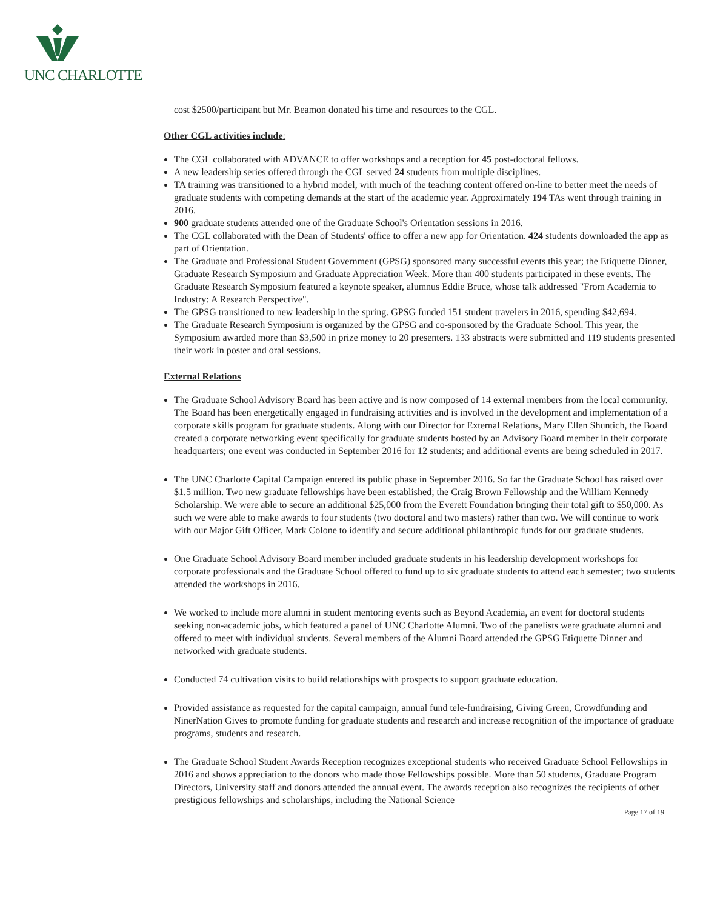UNC CHARLOTTE
cost $2500/participant but Mr. Beamon donated his time and resources to the CGL.
Other CGL activities include:
The CGL collaborated with ADVANCE to offer workshops and a reception for 45 post-doctoral fellows.
A new leadership series offered through the CGL served 24 students from multiple disciplines.
TA training was transitioned to a hybrid model, with much of the teaching content offered on-line to better meet the needs of graduate students with competing demands at the start of the academic year. Approximately 194 TAs went through training in 2016.
900 graduate students attended one of the Graduate School's Orientation sessions in 2016.
The CGL collaborated with the Dean of Students' office to offer a new app for Orientation. 424 students downloaded the app as part of Orientation.
The Graduate and Professional Student Government (GPSG) sponsored many successful events this year; the Etiquette Dinner, Graduate Research Symposium and Graduate Appreciation Week. More than 400 students participated in these events. The Graduate Research Symposium featured a keynote speaker, alumnus Eddie Bruce, whose talk addressed "From Academia to Industry: A Research Perspective".
The GPSG transitioned to new leadership in the spring. GPSG funded 151 student travelers in 2016, spending $42,694.
The Graduate Research Symposium is organized by the GPSG and co-sponsored by the Graduate School. This year, the Symposium awarded more than $3,500 in prize money to 20 presenters. 133 abstracts were submitted and 119 students presented their work in poster and oral sessions.
External Relations
The Graduate School Advisory Board has been active and is now composed of 14 external members from the local community. The Board has been energetically engaged in fundraising activities and is involved in the development and implementation of a corporate skills program for graduate students. Along with our Director for External Relations, Mary Ellen Shuntich, the Board created a corporate networking event specifically for graduate students hosted by an Advisory Board member in their corporate headquarters; one event was conducted in September 2016 for 12 students; and additional events are being scheduled in 2017.
The UNC Charlotte Capital Campaign entered its public phase in September 2016. So far the Graduate School has raised over $1.5 million. Two new graduate fellowships have been established; the Craig Brown Fellowship and the William Kennedy Scholarship. We were able to secure an additional $25,000 from the Everett Foundation bringing their total gift to $50,000. As such we were able to make awards to four students (two doctoral and two masters) rather than two. We will continue to work with our Major Gift Officer, Mark Colone to identify and secure additional philanthropic funds for our graduate students.
One Graduate School Advisory Board member included graduate students in his leadership development workshops for corporate professionals and the Graduate School offered to fund up to six graduate students to attend each semester; two students attended the workshops in 2016.
We worked to include more alumni in student mentoring events such as Beyond Academia, an event for doctoral students seeking non-academic jobs, which featured a panel of UNC Charlotte Alumni. Two of the panelists were graduate alumni and offered to meet with individual students. Several members of the Alumni Board attended the GPSG Etiquette Dinner and networked with graduate students.
Conducted 74 cultivation visits to build relationships with prospects to support graduate education.
Provided assistance as requested for the capital campaign, annual fund tele-fundraising, Giving Green, Crowdfunding and NinerNation Gives to promote funding for graduate students and research and increase recognition of the importance of graduate programs, students and research.
The Graduate School Student Awards Reception recognizes exceptional students who received Graduate School Fellowships in 2016 and shows appreciation to the donors who made those Fellowships possible. More than 50 students, Graduate Program Directors, University staff and donors attended the annual event. The awards reception also recognizes the recipients of other prestigious fellowships and scholarships, including the National Science
Page 17 of 19